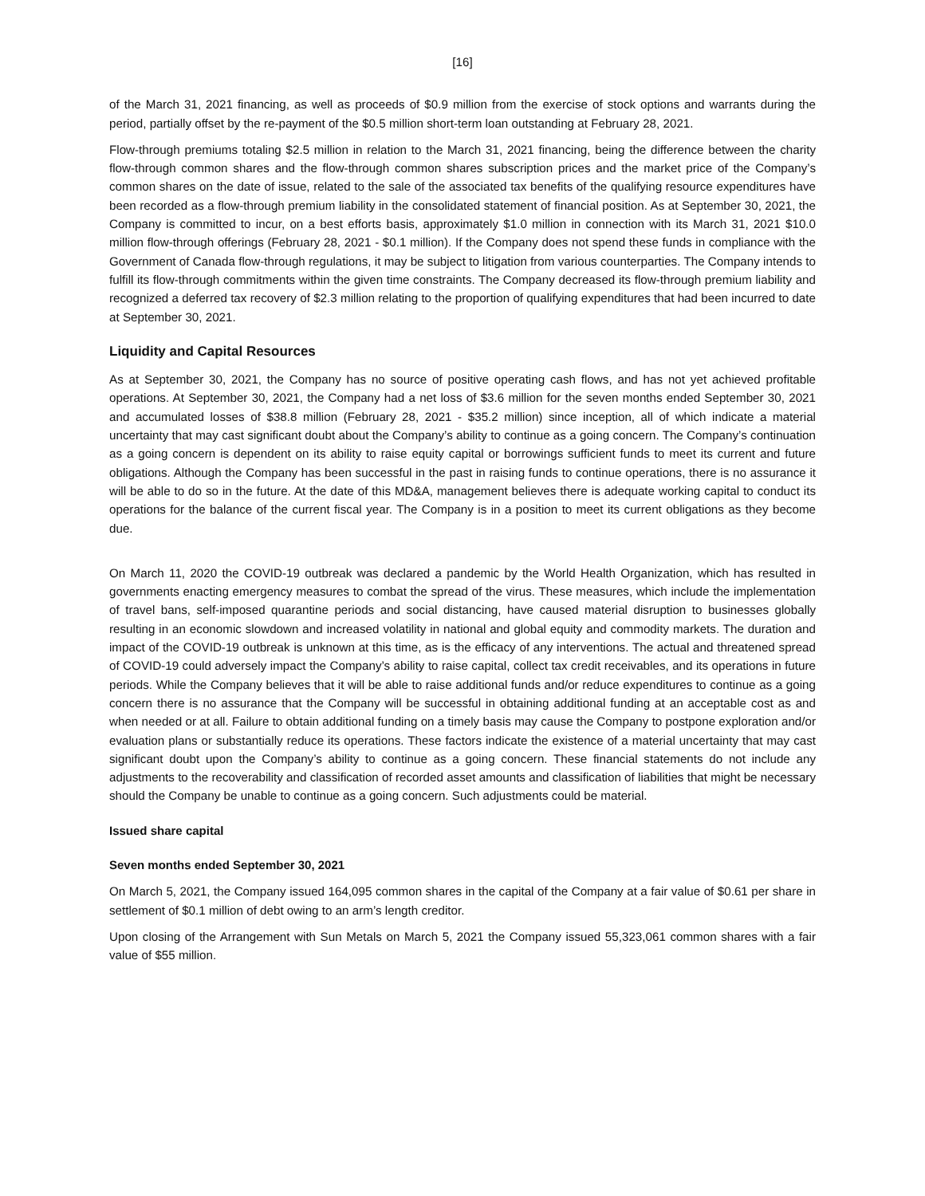[16]
of the March 31, 2021 financing, as well as proceeds of $0.9 million from the exercise of stock options and warrants during the period, partially offset by the re-payment of the $0.5 million short-term loan outstanding at February 28, 2021.
Flow-through premiums totaling $2.5 million in relation to the March 31, 2021 financing, being the difference between the charity flow-through common shares and the flow-through common shares subscription prices and the market price of the Company’s common shares on the date of issue, related to the sale of the associated tax benefits of the qualifying resource expenditures have been recorded as a flow-through premium liability in the consolidated statement of financial position. As at September 30, 2021, the Company is committed to incur, on a best efforts basis, approximately $1.0 million in connection with its March 31, 2021 $10.0 million flow-through offerings (February 28, 2021 - $0.1 million). If the Company does not spend these funds in compliance with the Government of Canada flow-through regulations, it may be subject to litigation from various counterparties. The Company intends to fulfill its flow-through commitments within the given time constraints. The Company decreased its flow-through premium liability and recognized a deferred tax recovery of $2.3 million relating to the proportion of qualifying expenditures that had been incurred to date at September 30, 2021.
Liquidity and Capital Resources
As at September 30, 2021, the Company has no source of positive operating cash flows, and has not yet achieved profitable operations. At September 30, 2021, the Company had a net loss of $3.6 million for the seven months ended September 30, 2021 and accumulated losses of $38.8 million (February 28, 2021 - $35.2 million) since inception, all of which indicate a material uncertainty that may cast significant doubt about the Company’s ability to continue as a going concern. The Company’s continuation as a going concern is dependent on its ability to raise equity capital or borrowings sufficient funds to meet its current and future obligations. Although the Company has been successful in the past in raising funds to continue operations, there is no assurance it will be able to do so in the future. At the date of this MD&A, management believes there is adequate working capital to conduct its operations for the balance of the current fiscal year. The Company is in a position to meet its current obligations as they become due.
On March 11, 2020 the COVID-19 outbreak was declared a pandemic by the World Health Organization, which has resulted in governments enacting emergency measures to combat the spread of the virus. These measures, which include the implementation of travel bans, self-imposed quarantine periods and social distancing, have caused material disruption to businesses globally resulting in an economic slowdown and increased volatility in national and global equity and commodity markets. The duration and impact of the COVID-19 outbreak is unknown at this time, as is the efficacy of any interventions. The actual and threatened spread of COVID-19 could adversely impact the Company’s ability to raise capital, collect tax credit receivables, and its operations in future periods. While the Company believes that it will be able to raise additional funds and/or reduce expenditures to continue as a going concern there is no assurance that the Company will be successful in obtaining additional funding at an acceptable cost as and when needed or at all. Failure to obtain additional funding on a timely basis may cause the Company to postpone exploration and/or evaluation plans or substantially reduce its operations. These factors indicate the existence of a material uncertainty that may cast significant doubt upon the Company’s ability to continue as a going concern. These financial statements do not include any adjustments to the recoverability and classification of recorded asset amounts and classification of liabilities that might be necessary should the Company be unable to continue as a going concern. Such adjustments could be material.
Issued share capital
Seven months ended September 30, 2021
On March 5, 2021, the Company issued 164,095 common shares in the capital of the Company at a fair value of $0.61 per share in settlement of $0.1 million of debt owing to an arm’s length creditor.
Upon closing of the Arrangement with Sun Metals on March 5, 2021 the Company issued 55,323,061 common shares with a fair value of $55 million.